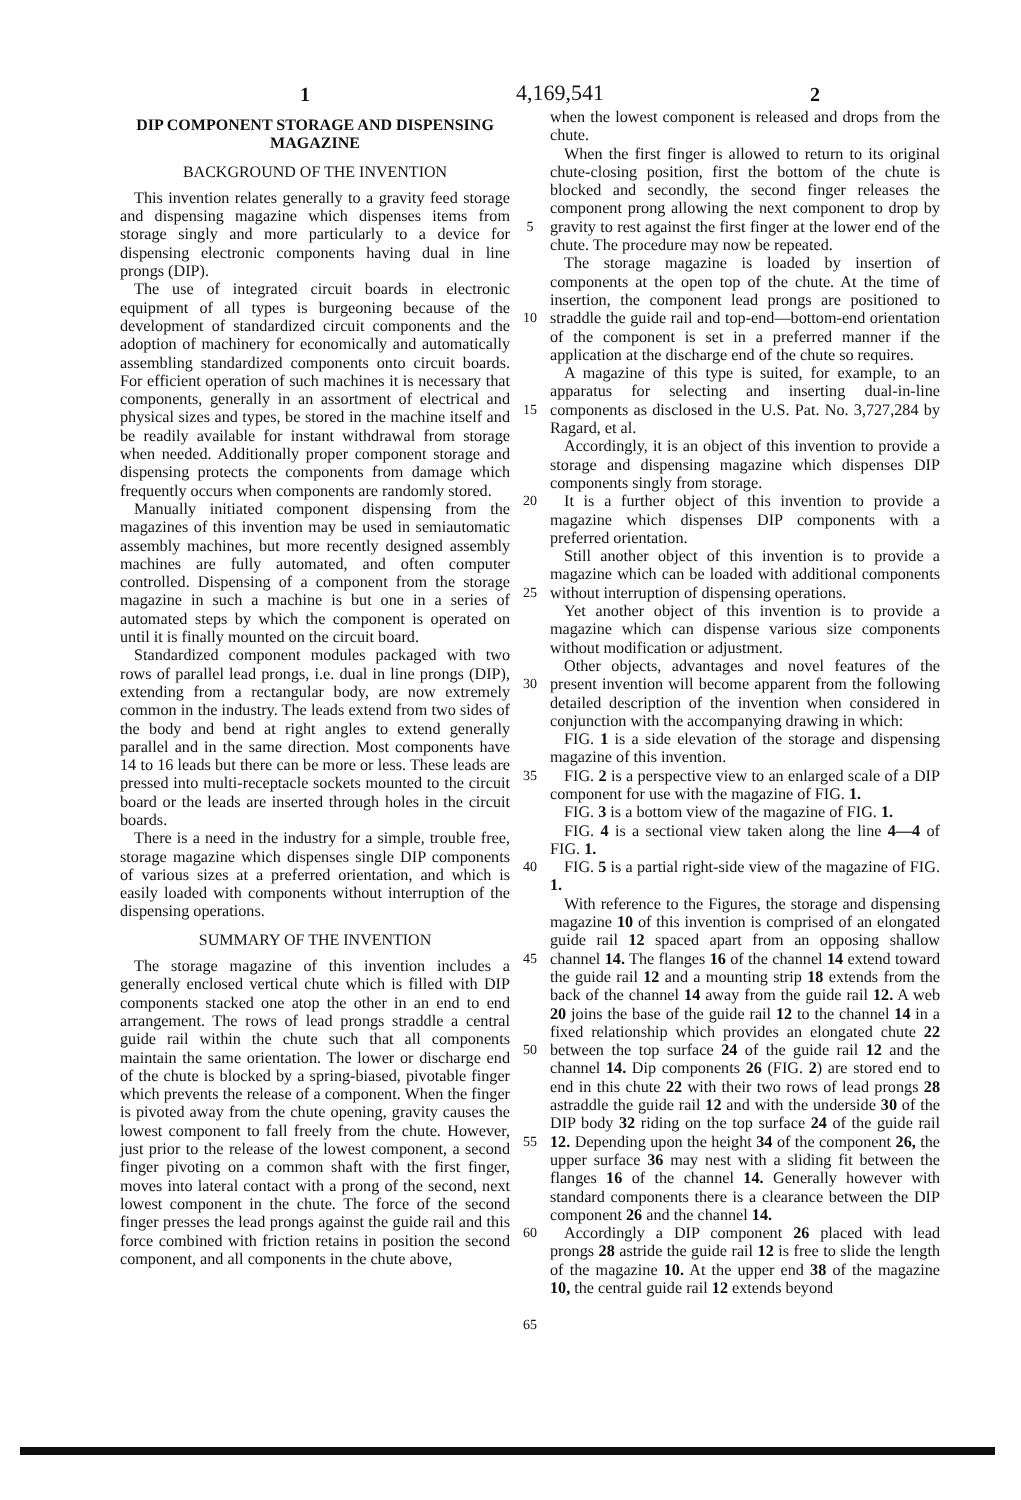1 4,169,541 2
DIP COMPONENT STORAGE AND DISPENSING MAGAZINE
BACKGROUND OF THE INVENTION
This invention relates generally to a gravity feed storage and dispensing magazine which dispenses items from storage singly and more particularly to a device for dispensing electronic components having dual in line prongs (DIP).
The use of integrated circuit boards in electronic equipment of all types is burgeoning because of the development of standardized circuit components and the adoption of machinery for economically and automatically assembling standardized components onto circuit boards. For efficient operation of such machines it is necessary that components, generally in an assortment of electrical and physical sizes and types, be stored in the machine itself and be readily available for instant withdrawal from storage when needed. Additionally proper component storage and dispensing protects the components from damage which frequently occurs when components are randomly stored.
Manually initiated component dispensing from the magazines of this invention may be used in semiautomatic assembly machines, but more recently designed assembly machines are fully automated, and often computer controlled. Dispensing of a component from the storage magazine in such a machine is but one in a series of automated steps by which the component is operated on until it is finally mounted on the circuit board.
Standardized component modules packaged with two rows of parallel lead prongs, i.e. dual in line prongs (DIP), extending from a rectangular body, are now extremely common in the industry. The leads extend from two sides of the body and bend at right angles to extend generally parallel and in the same direction. Most components have 14 to 16 leads but there can be more or less. These leads are pressed into multi-receptacle sockets mounted to the circuit board or the leads are inserted through holes in the circuit boards.
There is a need in the industry for a simple, trouble free, storage magazine which dispenses single DIP components of various sizes at a preferred orientation, and which is easily loaded with components without interruption of the dispensing operations.
SUMMARY OF THE INVENTION
The storage magazine of this invention includes a generally enclosed vertical chute which is filled with DIP components stacked one atop the other in an end to end arrangement. The rows of lead prongs straddle a central guide rail within the chute such that all components maintain the same orientation. The lower or discharge end of the chute is blocked by a spring-biased, pivotable finger which prevents the release of a component. When the finger is pivoted away from the chute opening, gravity causes the lowest component to fall freely from the chute. However, just prior to the release of the lowest component, a second finger pivoting on a common shaft with the first finger, moves into lateral contact with a prong of the second, next lowest component in the chute. The force of the second finger presses the lead prongs against the guide rail and this force combined with friction retains in position the second component, and all components in the chute above,
5
10
15
20
25
30
35
40
45
50
55
60
65
when the lowest component is released and drops from the chute.
When the first finger is allowed to return to its original chute-closing position, first the bottom of the chute is blocked and secondly, the second finger releases the component prong allowing the next component to drop by gravity to rest against the first finger at the lower end of the chute. The procedure may now be repeated.
The storage magazine is loaded by insertion of components at the open top of the chute. At the time of insertion, the component lead prongs are positioned to straddle the guide rail and top-end—bottom-end orientation of the component is set in a preferred manner if the application at the discharge end of the chute so requires.
A magazine of this type is suited, for example, to an apparatus for selecting and inserting dual-in-line components as disclosed in the U.S. Pat. No. 3,727,284 by Ragard, et al.
Accordingly, it is an object of this invention to provide a storage and dispensing magazine which dispenses DIP components singly from storage.
It is a further object of this invention to provide a magazine which dispenses DIP components with a preferred orientation.
Still another object of this invention is to provide a magazine which can be loaded with additional components without interruption of dispensing operations.
Yet another object of this invention is to provide a magazine which can dispense various size components without modification or adjustment.
Other objects, advantages and novel features of the present invention will become apparent from the following detailed description of the invention when considered in conjunction with the accompanying drawing in which:
FIG. 1 is a side elevation of the storage and dispensing magazine of this invention.
FIG. 2 is a perspective view to an enlarged scale of a DIP component for use with the magazine of FIG. 1.
FIG. 3 is a bottom view of the magazine of FIG. 1.
FIG. 4 is a sectional view taken along the line 4—4 of FIG. 1.
FIG. 5 is a partial right-side view of the magazine of FIG. 1.
With reference to the Figures, the storage and dispensing magazine 10 of this invention is comprised of an elongated guide rail 12 spaced apart from an opposing shallow channel 14. The flanges 16 of the channel 14 extend toward the guide rail 12 and a mounting strip 18 extends from the back of the channel 14 away from the guide rail 12. A web 20 joins the base of the guide rail 12 to the channel 14 in a fixed relationship which provides an elongated chute 22 between the top surface 24 of the guide rail 12 and the channel 14. Dip components 26 (FIG. 2) are stored end to end in this chute 22 with their two rows of lead prongs 28 astraddle the guide rail 12 and with the underside 30 of the DIP body 32 riding on the top surface 24 of the guide rail 12. Depending upon the height 34 of the component 26, the upper surface 36 may nest with a sliding fit between the flanges 16 of the channel 14. Generally however with standard components there is a clearance between the DIP component 26 and the channel 14.
Accordingly a DIP component 26 placed with lead prongs 28 astride the guide rail 12 is free to slide the length of the magazine 10. At the upper end 38 of the magazine 10, the central guide rail 12 extends beyond